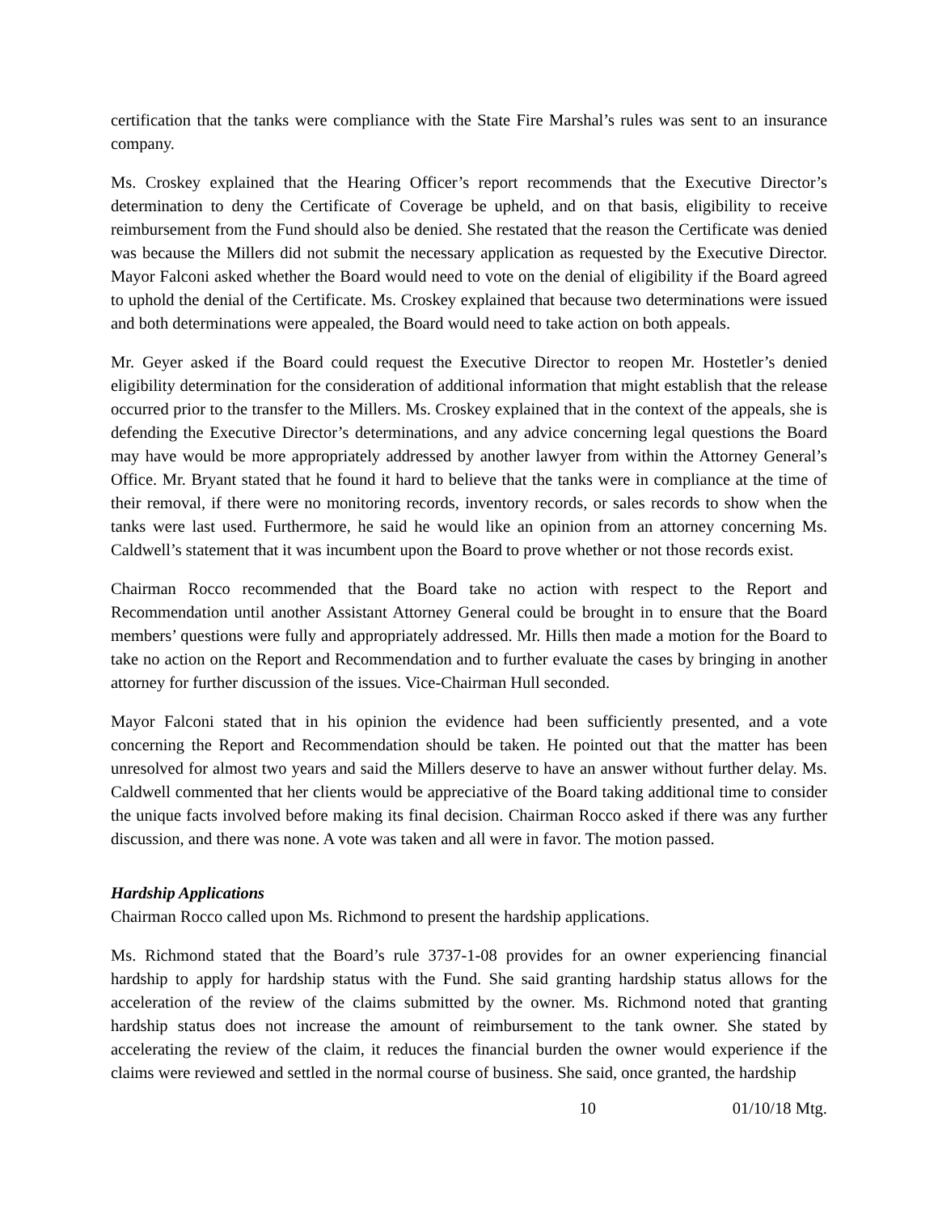certification that the tanks were compliance with the State Fire Marshal’s rules was sent to an insurance company.
Ms. Croskey explained that the Hearing Officer’s report recommends that the Executive Director’s determination to deny the Certificate of Coverage be upheld, and on that basis, eligibility to receive reimbursement from the Fund should also be denied. She restated that the reason the Certificate was denied was because the Millers did not submit the necessary application as requested by the Executive Director. Mayor Falconi asked whether the Board would need to vote on the denial of eligibility if the Board agreed to uphold the denial of the Certificate. Ms. Croskey explained that because two determinations were issued and both determinations were appealed, the Board would need to take action on both appeals.
Mr. Geyer asked if the Board could request the Executive Director to reopen Mr. Hostetler’s denied eligibility determination for the consideration of additional information that might establish that the release occurred prior to the transfer to the Millers. Ms. Croskey explained that in the context of the appeals, she is defending the Executive Director’s determinations, and any advice concerning legal questions the Board may have would be more appropriately addressed by another lawyer from within the Attorney General’s Office. Mr. Bryant stated that he found it hard to believe that the tanks were in compliance at the time of their removal, if there were no monitoring records, inventory records, or sales records to show when the tanks were last used. Furthermore, he said he would like an opinion from an attorney concerning Ms. Caldwell’s statement that it was incumbent upon the Board to prove whether or not those records exist.
Chairman Rocco recommended that the Board take no action with respect to the Report and Recommendation until another Assistant Attorney General could be brought in to ensure that the Board members’ questions were fully and appropriately addressed. Mr. Hills then made a motion for the Board to take no action on the Report and Recommendation and to further evaluate the cases by bringing in another attorney for further discussion of the issues. Vice-Chairman Hull seconded.
Mayor Falconi stated that in his opinion the evidence had been sufficiently presented, and a vote concerning the Report and Recommendation should be taken. He pointed out that the matter has been unresolved for almost two years and said the Millers deserve to have an answer without further delay. Ms. Caldwell commented that her clients would be appreciative of the Board taking additional time to consider the unique facts involved before making its final decision. Chairman Rocco asked if there was any further discussion, and there was none. A vote was taken and all were in favor. The motion passed.
Hardship Applications
Chairman Rocco called upon Ms. Richmond to present the hardship applications.
Ms. Richmond stated that the Board’s rule 3737-1-08 provides for an owner experiencing financial hardship to apply for hardship status with the Fund. She said granting hardship status allows for the acceleration of the review of the claims submitted by the owner. Ms. Richmond noted that granting hardship status does not increase the amount of reimbursement to the tank owner. She stated by accelerating the review of the claim, it reduces the financial burden the owner would experience if the claims were reviewed and settled in the normal course of business. She said, once granted, the hardship
10 01/10/18 Mtg.